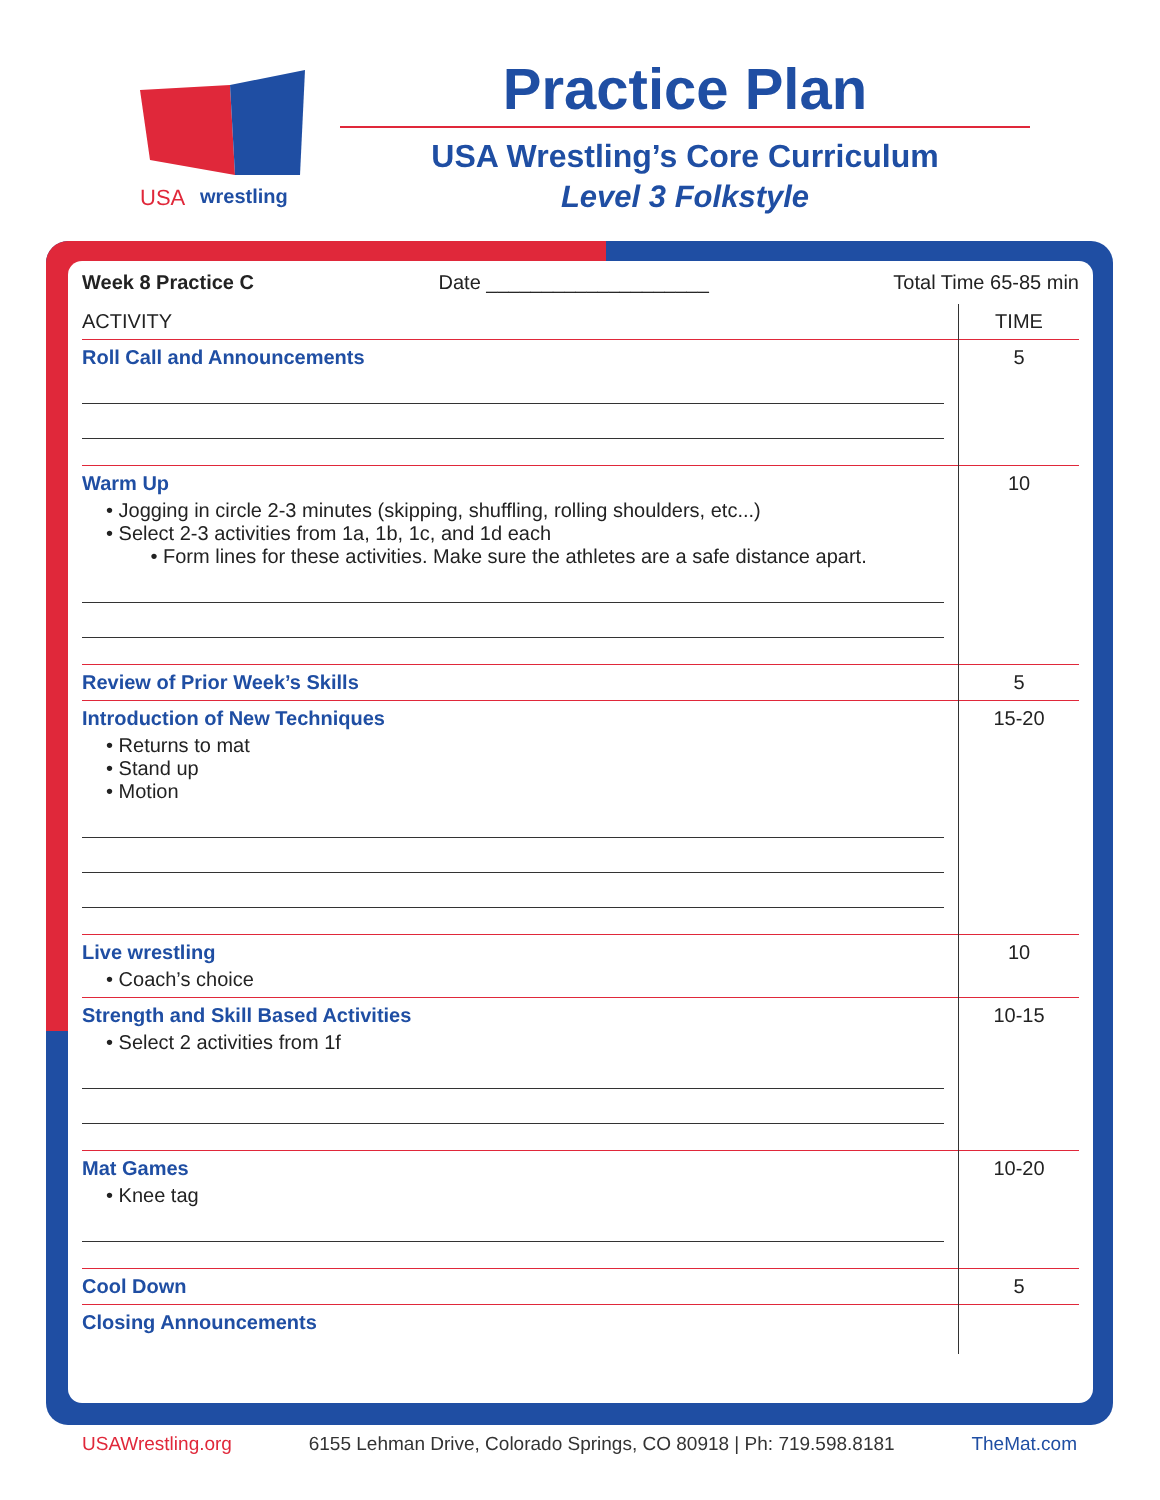USA
wrestling
Practice Plan
USA Wrestling’s Core Curriculum
Level 3 Folkstyle
Week 8 Practice C Date ____________________ Total Time 65-85 min
| ACTIVITY | TIME |
| --- | --- |
| Roll Call and Announcements | 5 |
| Warm Up • Jogging in circle 2-3 minutes (skipping, shuffling, rolling shoulders, etc...) • Select 2-3 activities from 1a, 1b, 1c, and 1d each • Form lines for these activities. Make sure the athletes are a safe distance apart. | 10 |
| Review of Prior Week’s Skills | 5 |
| Introduction of New Techniques • Returns to mat • Stand up • Motion | 15-20 |
| Live wrestling • Coach’s choice | 10 |
| Strength and Skill Based Activities • Select 2 activities from 1f | 10-15 |
| Mat Games • Knee tag | 10-20 |
| Cool Down | 5 |
| Closing Announcements | |
USAWrestling.org 6155 Lehman Drive, Colorado Springs, CO 80918 | Ph: 719.598.8181 TheMat.com